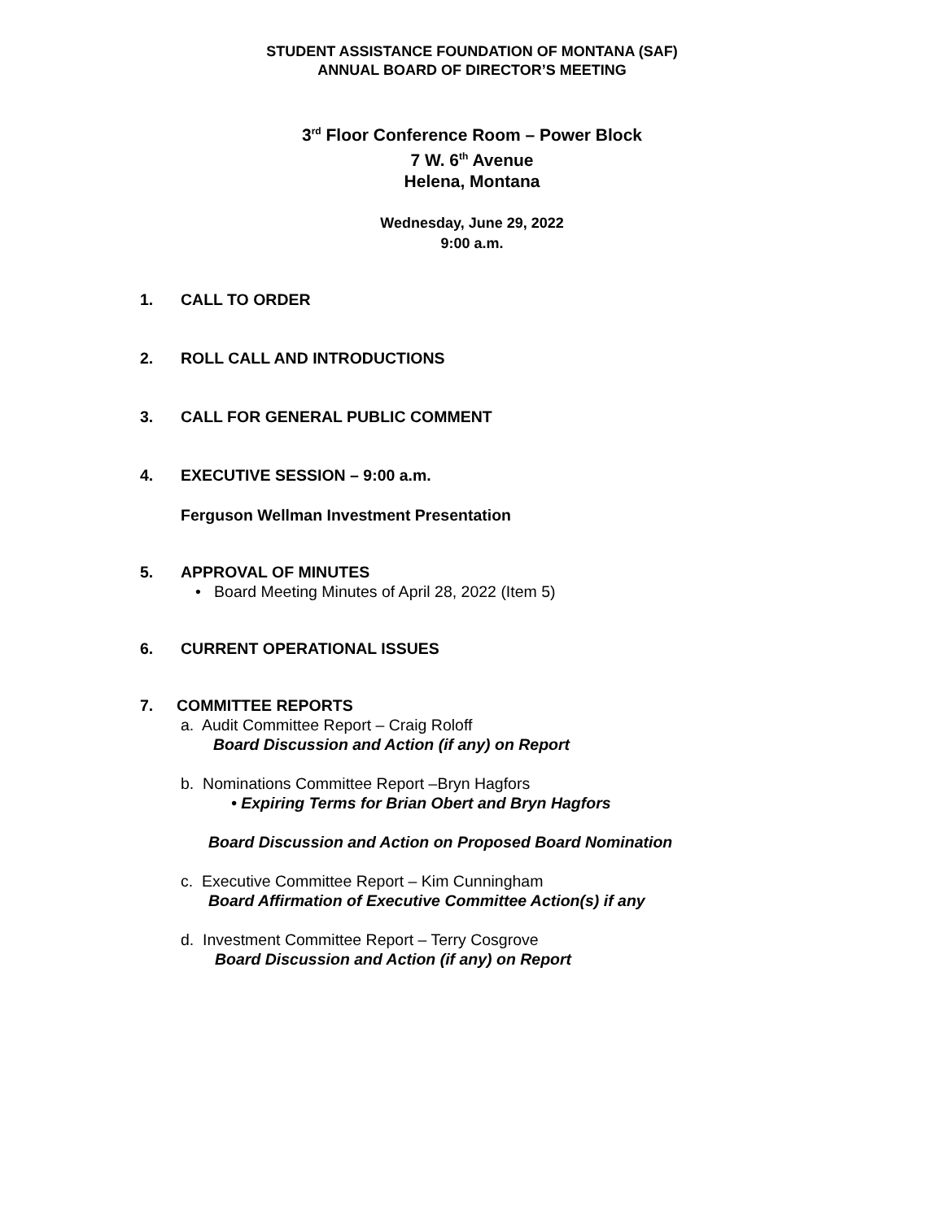STUDENT ASSISTANCE FOUNDATION OF MONTANA (SAF)
ANNUAL BOARD OF DIRECTOR’S MEETING
3<sup>rd</sup> Floor Conference Room – Power Block
7 W. 6<sup>th</sup> Avenue
Helena, Montana
Wednesday, June 29, 2022
9:00 a.m.
1. CALL TO ORDER
2. ROLL CALL AND INTRODUCTIONS
3. CALL FOR GENERAL PUBLIC COMMENT
4. EXECUTIVE SESSION – 9:00 a.m.
Ferguson Wellman Investment Presentation
5. APPROVAL OF MINUTES
• Board Meeting Minutes of April 28, 2022 (Item 5)
6. CURRENT OPERATIONAL ISSUES
7. COMMITTEE REPORTS
a. Audit Committee Report – Craig Roloff
Board Discussion and Action (if any) on Report
b. Nominations Committee Report –Bryn Hagfors
• Expiring Terms for Brian Obert and Bryn Hagfors
Board Discussion and Action on Proposed Board Nomination
c. Executive Committee Report – Kim Cunningham
Board Affirmation of Executive Committee Action(s) if any
d. Investment Committee Report – Terry Cosgrove
Board Discussion and Action (if any) on Report